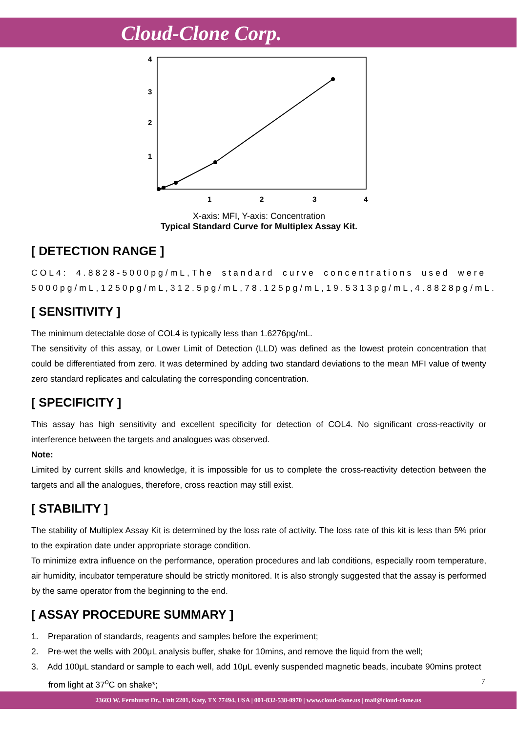Cloud-Clone Corp.
4
3
2
1
1
2
3
4
X-axis: MFI, Y-axis: Concentration
Typical Standard Curve for Multiplex Assay Kit.
[ DETECTION RANGE ]
COL4: 4.8828-5000pg/mL,The standard curve concentrations used were 5000pg/mL,1250pg/mL,312.5pg/mL,78.125pg/mL,19.5313pg/mL,4.8828pg/mL.
[ SENSITIVITY ]
The minimum detectable dose of COL4 is typically less than 1.6276pg/mL.
The sensitivity of this assay, or Lower Limit of Detection (LLD) was defined as the lowest protein concentration that could be differentiated from zero. It was determined by adding two standard deviations to the mean MFI value of twenty zero standard replicates and calculating the corresponding concentration.
[ SPECIFICITY ]
This assay has high sensitivity and excellent specificity for detection of COL4. No significant cross-reactivity or interference between the targets and analogues was observed.
Note:
Limited by current skills and knowledge, it is impossible for us to complete the cross-reactivity detection between the targets and all the analogues, therefore, cross reaction may still exist.
[ STABILITY ]
The stability of Multiplex Assay Kit is determined by the loss rate of activity. The loss rate of this kit is less than 5% prior to the expiration date under appropriate storage condition.
To minimize extra influence on the performance, operation procedures and lab conditions, especially room temperature, air humidity, incubator temperature should be strictly monitored. It is also strongly suggested that the assay is performed by the same operator from the beginning to the end.
[ ASSAY PROCEDURE SUMMARY ]
1. Preparation of standards, reagents and samples before the experiment;
2. Pre-wet the wells with 200μL analysis buffer, shake for 10mins, and remove the liquid from the well;
3. Add 100μL standard or sample to each well, add 10μL evenly suspended magnetic beads, incubate 90mins protect from light at 37<sup>o</sup>C on shake*;
7
23603 W. Fernhurst Dr., Unit 2201, Katy, TX 77494, USA | 001-832-538-0970 | www.cloud-clone.us | mail@cloud-clone.us